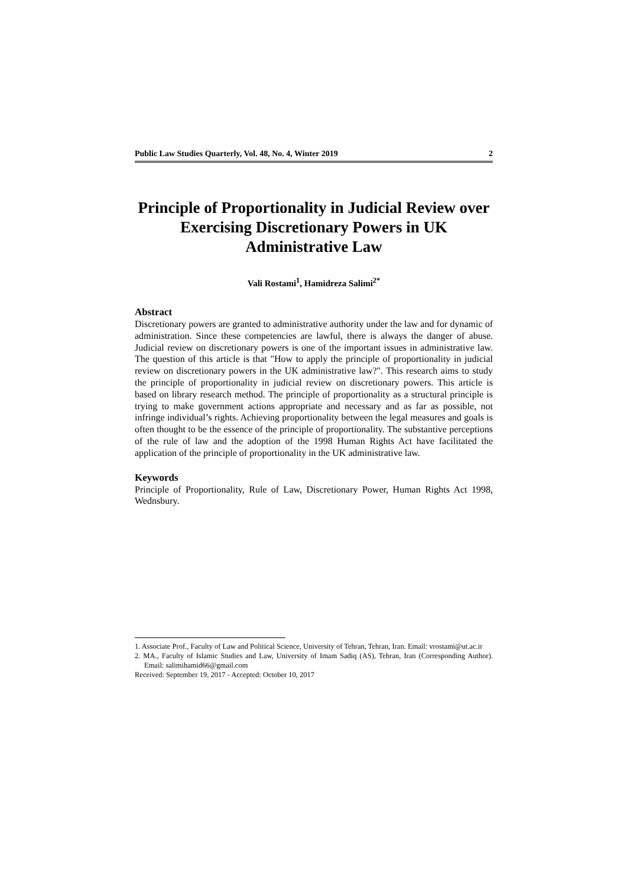Public Law Studies Quarterly, Vol. 48, No. 4, Winter 2019 2
Principle of Proportionality in Judicial Review over Exercising Discretionary Powers in UK Administrative Law
Vali Rostami<sup>1</sup>, Hamidreza Salimi<sup>2*</sup>
Abstract
Discretionary powers are granted to administrative authority under the law and for dynamic of administration. Since these competencies are lawful, there is always the danger of abuse. Judicial review on discretionary powers is one of the important issues in administrative law. The question of this article is that "How to apply the principle of proportionality in judicial review on discretionary powers in the UK administrative law?". This research aims to study the principle of proportionality in judicial review on discretionary powers. This article is based on library research method. The principle of proportionality as a structural principle is trying to make government actions appropriate and necessary and as far as possible, not infringe individual’s rights. Achieving proportionality between the legal measures and goals is often thought to be the essence of the principle of proportionality. The substantive perceptions of the rule of law and the adoption of the 1998 Human Rights Act have facilitated the application of the principle of proportionality in the UK administrative law.
Keywords
Principle of Proportionality, Rule of Law, Discretionary Power, Human Rights Act 1998, Wednsbury.
1. Associate Prof., Faculty of Law and Political Science, University of Tehran, Tehran, Iran. Email: vrostami@ut.ac.ir
2. MA., Faculty of Islamic Studies and Law, University of Imam Sadiq (AS), Tehran, Iran (Corresponding Author). Email: salimihamid66@gmail.com
Received: September 19, 2017 - Accepted: October 10, 2017